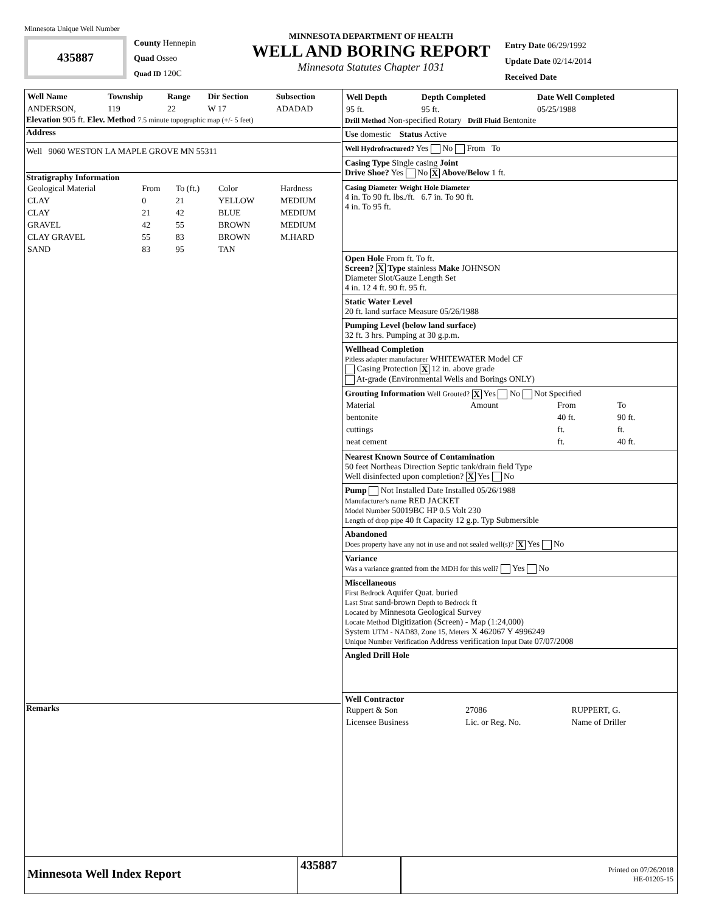Minnesota Unique Well Number
435887
County Hennepin
Quad Osseo
Quad ID 120C
MINNESOTA DEPARTMENT OF HEALTH
WELL AND BORING REPORT
Minnesota Statutes Chapter 1031
Entry Date 06/29/1992
Update Date 02/14/2014
Received Date
| Well Name | Township | Range | Dir Section | Subsection |
| --- | --- | --- | --- | --- |
| ANDERSON, | 119 | 22 | W 17 | ADADAD |
Elevation 905 ft. Elev. Method 7.5 minute topographic map (+/- 5 feet)
Address
Well 9060 WESTON LA MAPLE GROVE MN 55311
Stratigraphy Information
| Geological Material | From | To (ft.) | Color | Hardness |
| CLAY | 0 | 21 | YELLOW | MEDIUM |
| CLAY | 21 | 42 | BLUE | MEDIUM |
| GRAVEL | 42 | 55 | BROWN | MEDIUM |
| CLAY GRAVEL | 55 | 83 | BROWN | M.HARD |
| SAND | 83 | 95 | TAN | |
Remarks
| Well Depth | Depth Completed | Date Well Completed |
| --- | --- | --- |
| 95 ft. | 95 ft. | 05/25/1988 |
Drill Method Non-specified Rotary Drill Fluid Bentonite
Use domestic Status Active
Well Hydrofractured? Yes No From To
Casing Type Single casing Joint
Drive Shoe? Yes No X Above/Below 1 ft.
Casing Diameter Weight Hole Diameter
4 in. To 90 ft. lbs./ft. 6.7 in. To 90 ft.
4 in. To 95 ft.
Open Hole From ft. To ft.
Screen? X Type stainless Make JOHNSON
Diameter Slot/Gauze Length Set
4 in. 12 4 ft. 90 ft. 95 ft.
Static Water Level
20 ft. land surface Measure 05/26/1988
Pumping Level (below land surface)
32 ft. 3 hrs. Pumping at 30 g.p.m.
Wellhead Completion
Pitless adapter manufacturer WHITEWATER Model CF
Casing Protection X 12 in. above grade
At-grade (Environmental Wells and Borings ONLY)
Grouting Information Well Grouted? X Yes No Not Specified
| Material | Amount | From | To |
| bentonite | | 40 ft. | 90 ft. |
| cuttings | | ft. | ft. |
| neat cement | | ft. | 40 ft. |
Nearest Known Source of Contamination
50 feet Northeas Direction Septic tank/drain field Type
Well disinfected upon completion? X Yes No
Pump Not Installed Date Installed 05/26/1988
Manufacturer's name RED JACKET
Model Number 50019BC HP 0.5 Volt 230
Length of drop pipe 40 ft Capacity 12 g.p. Typ Submersible
Abandoned
Does property have any not in use and not sealed well(s)? X Yes No
Variance
Was a variance granted from the MDH for this well? Yes No
Miscellaneous
First Bedrock Aquifer Quat. buried
Last Strat sand-brown Depth to Bedrock ft
Located by Minnesota Geological Survey
Locate Method Digitization (Screen) - Map (1:24,000)
System UTM - NAD83, Zone 15, Meters X 462067 Y 4996249
Unique Number Verification Address verification Input Date 07/07/2008
Angled Drill Hole
Well Contractor
| Ruppert & Son | 27086 | RUPPERT, G. |
| Licensee Business | Lic. or Reg. No. | Name of Driller |
Minnesota Well Index Report
435887
Printed on 07/26/2018
HE-01205-15